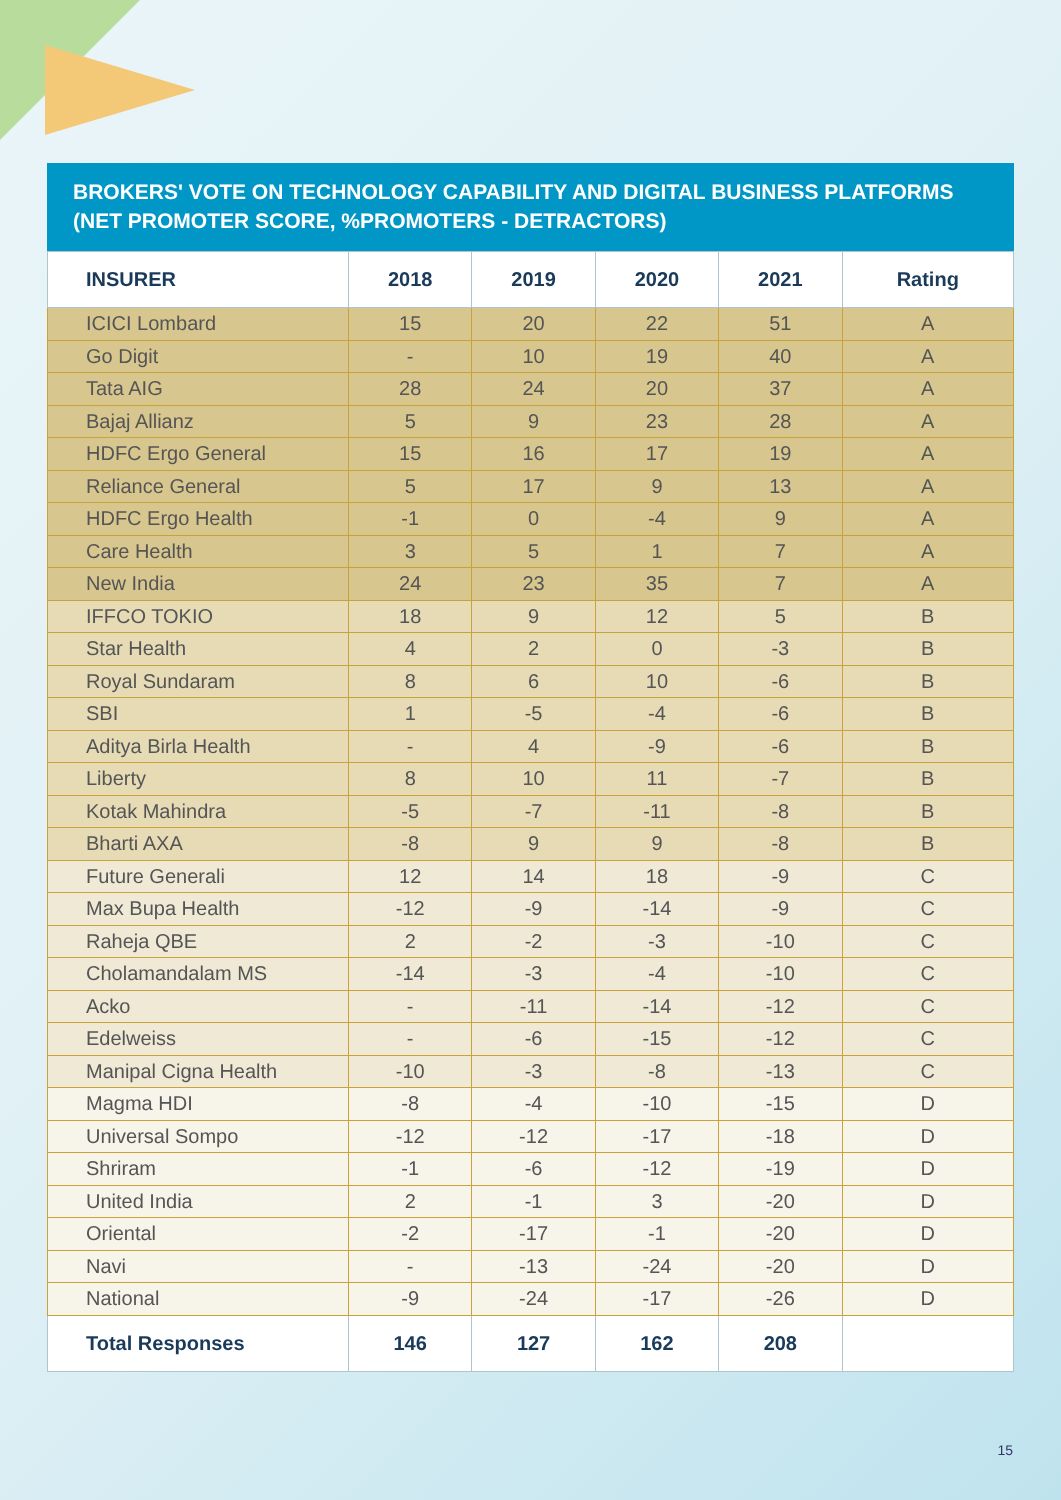BROKERS' VOTE ON TECHNOLOGY CAPABILITY AND DIGITAL BUSINESS PLATFORMS (NET PROMOTER SCORE, %PROMOTERS - DETRACTORS)
| INSURER | 2018 | 2019 | 2020 | 2021 | Rating |
| --- | --- | --- | --- | --- | --- |
| ICICI Lombard | 15 | 20 | 22 | 51 | A |
| Go Digit | - | 10 | 19 | 40 | A |
| Tata AIG | 28 | 24 | 20 | 37 | A |
| Bajaj Allianz | 5 | 9 | 23 | 28 | A |
| HDFC Ergo General | 15 | 16 | 17 | 19 | A |
| Reliance General | 5 | 17 | 9 | 13 | A |
| HDFC Ergo Health | -1 | 0 | -4 | 9 | A |
| Care Health | 3 | 5 | 1 | 7 | A |
| New India | 24 | 23 | 35 | 7 | A |
| IFFCO TOKIO | 18 | 9 | 12 | 5 | B |
| Star Health | 4 | 2 | 0 | -3 | B |
| Royal Sundaram | 8 | 6 | 10 | -6 | B |
| SBI | 1 | -5 | -4 | -6 | B |
| Aditya Birla Health | - | 4 | -9 | -6 | B |
| Liberty | 8 | 10 | 11 | -7 | B |
| Kotak Mahindra | -5 | -7 | -11 | -8 | B |
| Bharti AXA | -8 | 9 | 9 | -8 | B |
| Future Generali | 12 | 14 | 18 | -9 | C |
| Max Bupa Health | -12 | -9 | -14 | -9 | C |
| Raheja QBE | 2 | -2 | -3 | -10 | C |
| Cholamandalam MS | -14 | -3 | -4 | -10 | C |
| Acko | - | -11 | -14 | -12 | C |
| Edelweiss | - | -6 | -15 | -12 | C |
| Manipal Cigna Health | -10 | -3 | -8 | -13 | C |
| Magma HDI | -8 | -4 | -10 | -15 | D |
| Universal Sompo | -12 | -12 | -17 | -18 | D |
| Shriram | -1 | -6 | -12 | -19 | D |
| United India | 2 | -1 | 3 | -20 | D |
| Oriental | -2 | -17 | -1 | -20 | D |
| Navi | - | -13 | -24 | -20 | D |
| National | -9 | -24 | -17 | -26 | D |
| Total Responses | 146 | 127 | 162 | 208 | |
15